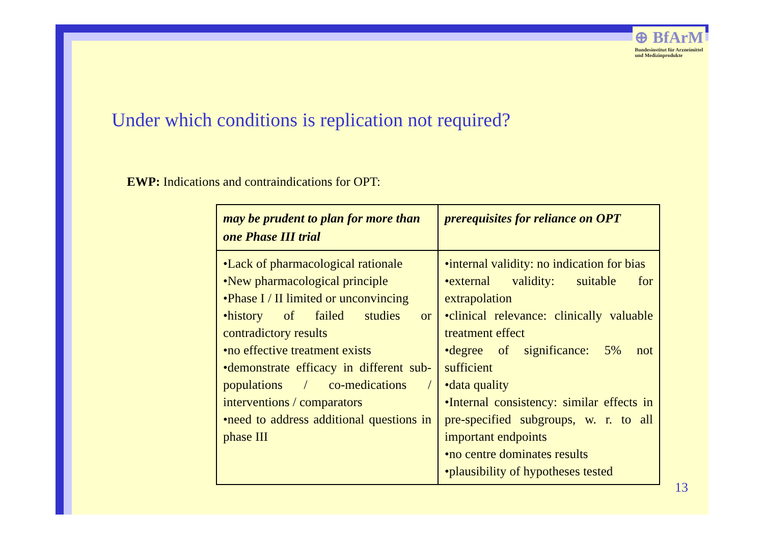⊕ BfArM
Bundesinstitut für Arzneimittel
und Medizinprodukte
Under which conditions is replication not required?
EWP: Indications and contraindications for OPT:
| may be prudent to plan for more than one Phase III trial | prerequisites for reliance on OPT |
| --- | --- |
| •Lack of pharmacological rationale •New pharmacological principle •Phase I / II limited or unconvincing •history of failed studies or contradictory results •no effective treatment exists •demonstrate efficacy in different sub-populations / co-medications / interventions / comparators •need to address additional questions in phase III | •internal validity: no indication for bias •external validity: suitable for extrapolation •clinical relevance: clinically valuable treatment effect •degree of significance: 5% not sufficient •data quality •Internal consistency: similar effects in pre-specified subgroups, w. r. to all important endpoints •no centre dominates results •plausibility of hypotheses tested |
13